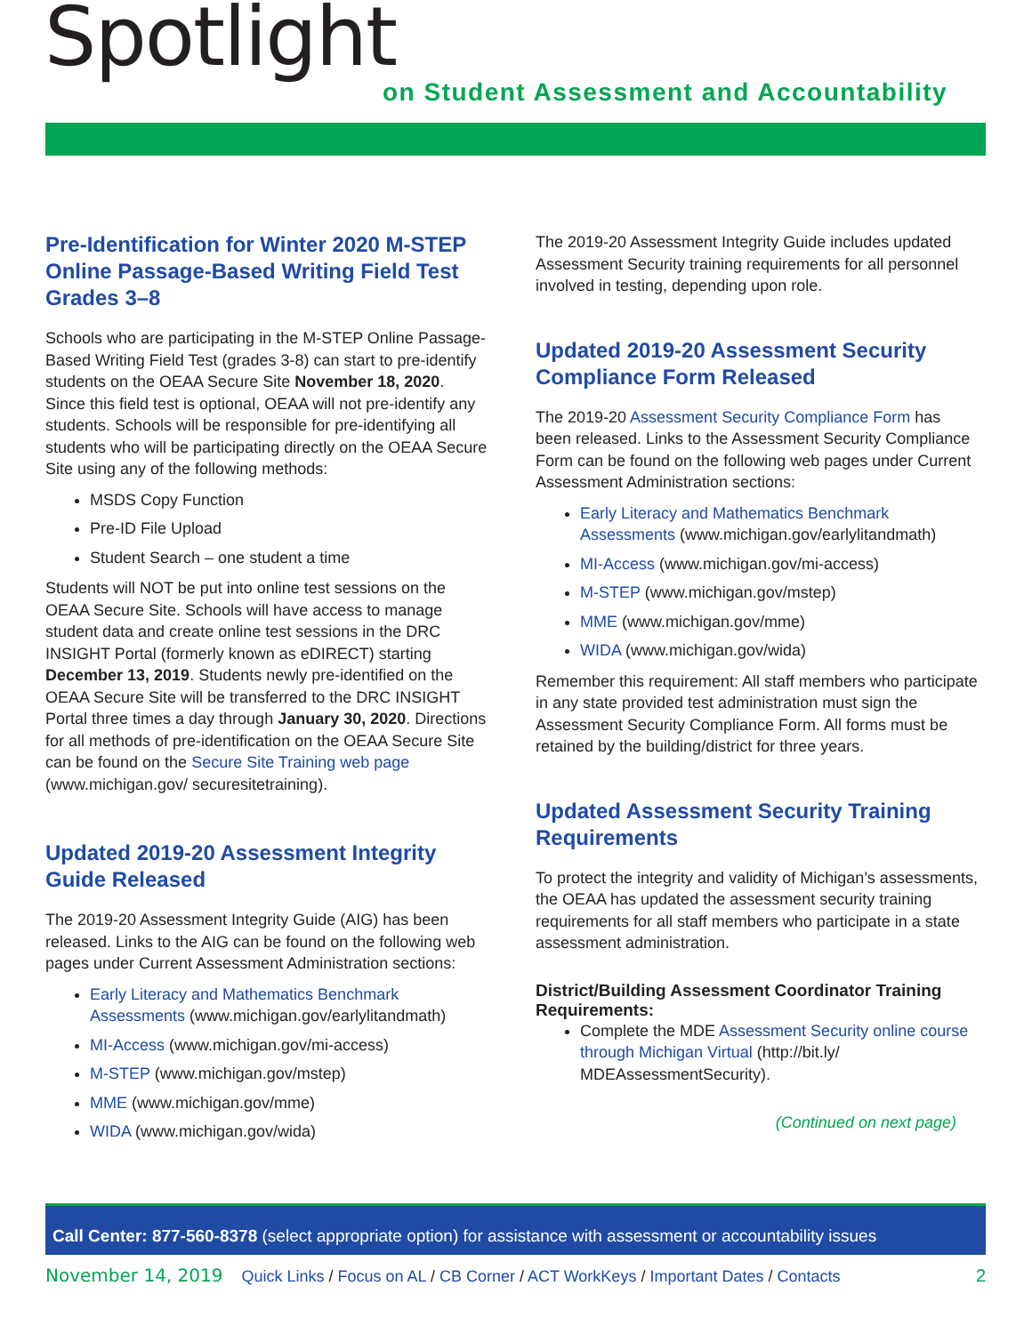Spotlight
on Student Assessment and Accountability
Pre-Identification for Winter 2020 M-STEP Online Passage-Based Writing Field Test Grades 3–8
Schools who are participating in the M-STEP Online Passage-Based Writing Field Test (grades 3-8) can start to pre-identify students on the OEAA Secure Site November 18, 2020. Since this field test is optional, OEAA will not pre-identify any students. Schools will be responsible for pre-identifying all students who will be participating directly on the OEAA Secure Site using any of the following methods:
MSDS Copy Function
Pre-ID File Upload
Student Search – one student a time
Students will NOT be put into online test sessions on the OEAA Secure Site. Schools will have access to manage student data and create online test sessions in the DRC INSIGHT Portal (formerly known as eDIRECT) starting December 13, 2019. Students newly pre-identified on the OEAA Secure Site will be transferred to the DRC INSIGHT Portal three times a day through January 30, 2020. Directions for all methods of pre-identification on the OEAA Secure Site can be found on the Secure Site Training web page (www.michigan.gov/ securesitetraining).
Updated 2019-20 Assessment Integrity Guide Released
The 2019-20 Assessment Integrity Guide (AIG) has been released. Links to the AIG can be found on the following web pages under Current Assessment Administration sections:
Early Literacy and Mathematics Benchmark Assessments (www.michigan.gov/earlylitandmath)
MI-Access (www.michigan.gov/mi-access)
M-STEP (www.michigan.gov/mstep)
MME (www.michigan.gov/mme)
WIDA (www.michigan.gov/wida)
The 2019-20 Assessment Integrity Guide includes updated Assessment Security training requirements for all personnel involved in testing, depending upon role.
Updated 2019-20 Assessment Security Compliance Form Released
The 2019-20 Assessment Security Compliance Form has been released. Links to the Assessment Security Compliance Form can be found on the following web pages under Current Assessment Administration sections:
Early Literacy and Mathematics Benchmark Assessments (www.michigan.gov/earlylitandmath)
MI-Access (www.michigan.gov/mi-access)
M-STEP (www.michigan.gov/mstep)
MME (www.michigan.gov/mme)
WIDA (www.michigan.gov/wida)
Remember this requirement: All staff members who participate in any state provided test administration must sign the Assessment Security Compliance Form. All forms must be retained by the building/district for three years.
Updated Assessment Security Training Requirements
To protect the integrity and validity of Michigan’s assessments, the OEAA has updated the assessment security training requirements for all staff members who participate in a state assessment administration.
District/Building Assessment Coordinator Training Requirements:
Complete the MDE Assessment Security online course through Michigan Virtual (http://bit.ly/ MDEAssessmentSecurity).
(Continued on next page)
Call Center: 877-560-8378 (select appropriate option) for assistance with assessment or accountability issues
November 14, 2019 Quick Links / Focus on AL / CB Corner / ACT WorkKeys / Important Dates / Contacts 2